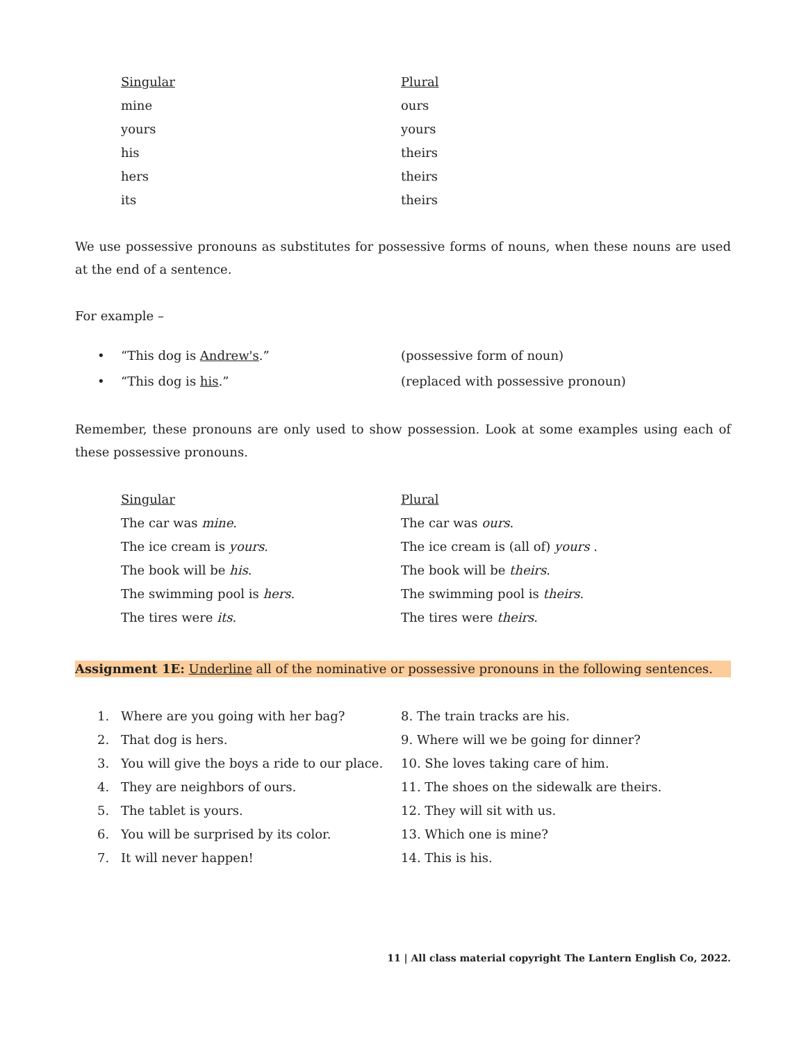| Singular | Plural |
| --- | --- |
| mine | ours |
| yours | yours |
| his | theirs |
| hers | theirs |
| its | theirs |
We use possessive pronouns as substitutes for possessive forms of nouns, when these nouns are used at the end of a sentence.
For example –
• “This dog is Andrew's.” (possessive form of noun)
• “This dog is his.” (replaced with possessive pronoun)
Remember, these pronouns are only used to show possession. Look at some examples using each of these possessive pronouns.
| Singular | Plural |
| --- | --- |
| The car was mine . | The car was ours . |
| The ice cream is yours . | The ice cream is (all of) yours . |
| The book will be his . | The book will be theirs . |
| The swimming pool is hers . | The swimming pool is theirs . |
| The tires were its . | The tires were theirs . |
Assignment 1E: Underline all of the nominative or possessive pronouns in the following sentences.
1. Where are you going with her bag?
2. That dog is hers.
3. You will give the boys a ride to our place.
4. They are neighbors of ours.
5. The tablet is yours.
6. You will be surprised by its color.
7. It will never happen!
8. The train tracks are his.
9. Where will we be going for dinner?
10. She loves taking care of him.
11. The shoes on the sidewalk are theirs.
12. They will sit with us.
13. Which one is mine?
14. This is his.
11 | All class material copyright The Lantern English Co, 2022.